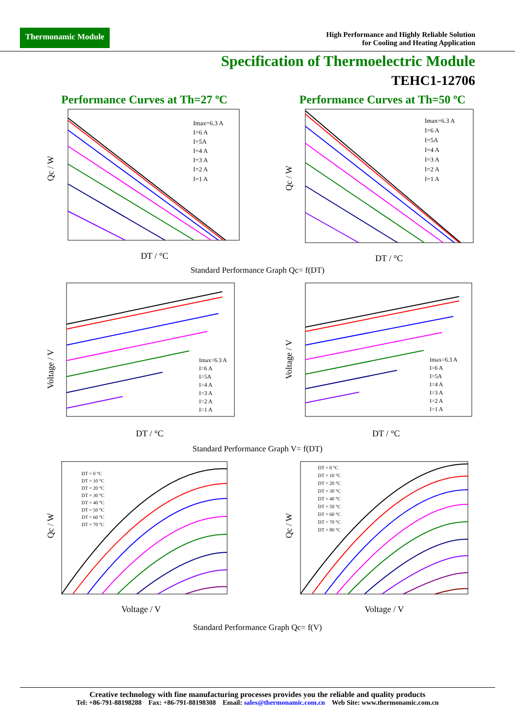Thermonamic Module
High Performance and Highly Reliable Solution
for Cooling and Heating Application
Specification of Thermoelectric Module
TEHC1-12706
Performance Curves at Th=27 ºC
Qc / W
DT / °C
Imax=6.3 A
I=6 A
I=5A
I=4 A
I=3 A
I=2 A
I=1 A
Performance Curves at Th=50 ºC
Qc / W
DT / °C
Imax=6.3 A
I=6 A
I=5A
I=4 A
I=3 A
I=2 A
I=1 A
Standard Performance Graph Qc= f(DT)
Voltage / V
DT / °C
Imax=6.3 A
I=6 A
I=5A
I=4 A
I=3 A
I=2 A
I=1 A
Voltage / V
DT / °C
Imax=6.3 A
I=6 A
I=5A
I=4 A
I=3 A
I=2 A
I=1 A
Standard Performance Graph V= f(DT)
Qc / W
Voltage / V
DT = 0 °C
DT = 10 °C
DT = 20 °C
DT = 30 °C
DT = 40 °C
DT = 50 °C
DT = 60 °C
DT = 70 °C
Qc / W
Voltage / V
DT = 0 °C
DT = 10 °C
DT = 20 °C
DT = 30 °C
DT = 40 °C
DT = 50 °C
DT = 60 °C
DT = 70 °C
DT = 80 °C
Standard Performance Graph Qc= f(V)
Creative technology with fine manufacturing processes provides you the reliable and quality products
Tel: +86-791-88198288 Fax: +86-791-88198308 Email: sales@thermonamic.com.cn Web Site: www.thermonamic.com.cn